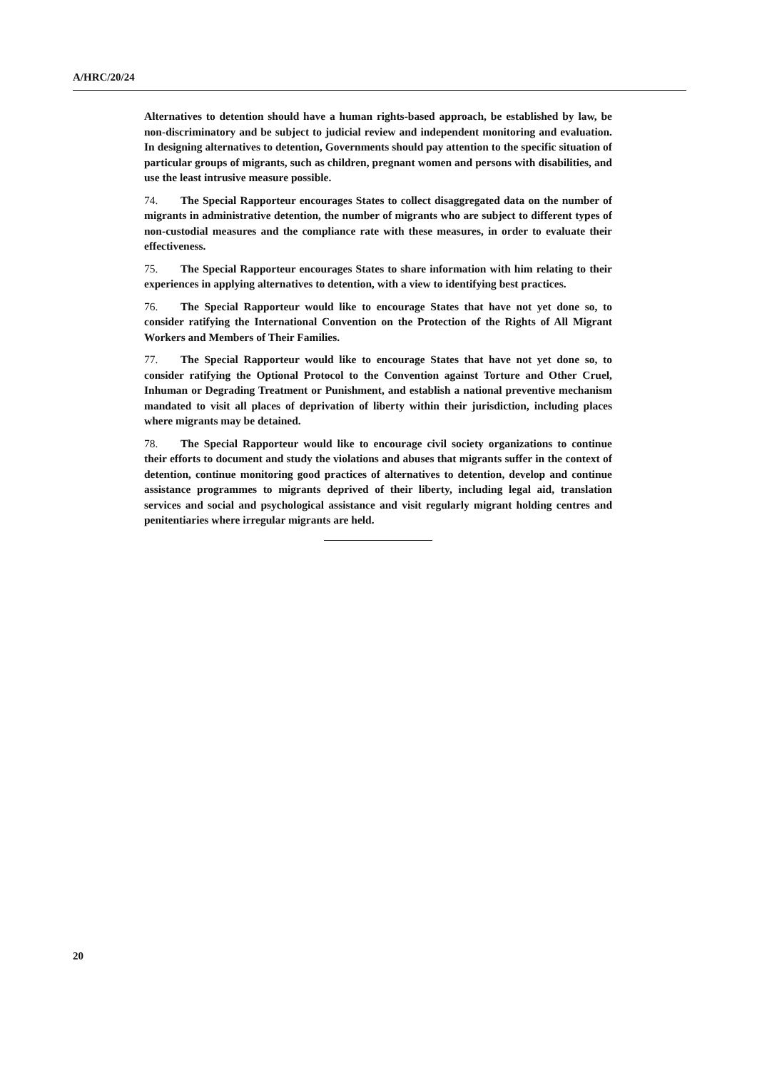A/HRC/20/24
Alternatives to detention should have a human rights-based approach, be established by law, be non-discriminatory and be subject to judicial review and independent monitoring and evaluation. In designing alternatives to detention, Governments should pay attention to the specific situation of particular groups of migrants, such as children, pregnant women and persons with disabilities, and use the least intrusive measure possible.
74. The Special Rapporteur encourages States to collect disaggregated data on the number of migrants in administrative detention, the number of migrants who are subject to different types of non-custodial measures and the compliance rate with these measures, in order to evaluate their effectiveness.
75. The Special Rapporteur encourages States to share information with him relating to their experiences in applying alternatives to detention, with a view to identifying best practices.
76. The Special Rapporteur would like to encourage States that have not yet done so, to consider ratifying the International Convention on the Protection of the Rights of All Migrant Workers and Members of Their Families.
77. The Special Rapporteur would like to encourage States that have not yet done so, to consider ratifying the Optional Protocol to the Convention against Torture and Other Cruel, Inhuman or Degrading Treatment or Punishment, and establish a national preventive mechanism mandated to visit all places of deprivation of liberty within their jurisdiction, including places where migrants may be detained.
78. The Special Rapporteur would like to encourage civil society organizations to continue their efforts to document and study the violations and abuses that migrants suffer in the context of detention, continue monitoring good practices of alternatives to detention, develop and continue assistance programmes to migrants deprived of their liberty, including legal aid, translation services and social and psychological assistance and visit regularly migrant holding centres and penitentiaries where irregular migrants are held.
20